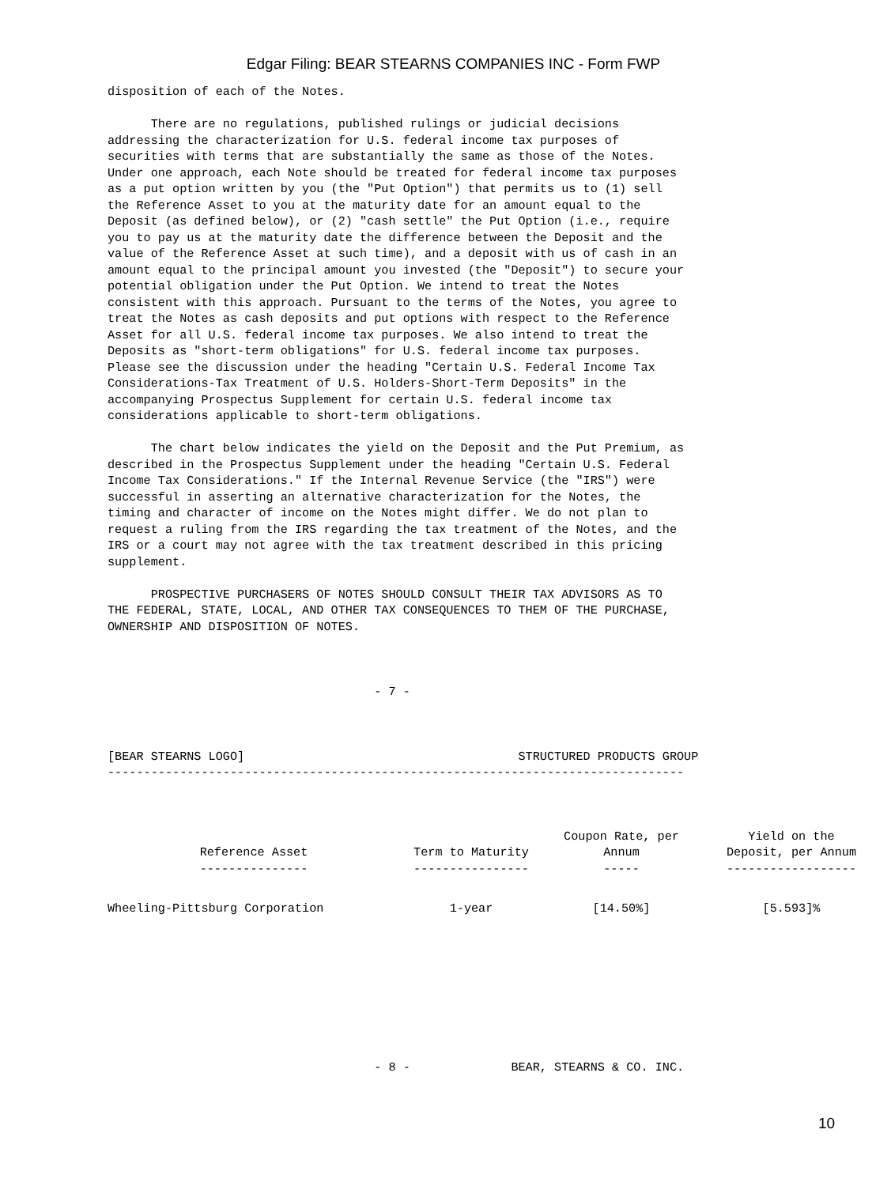Edgar Filing: BEAR STEARNS COMPANIES INC - Form FWP
disposition of each of the Notes.

      There are no regulations, published rulings or judicial decisions
addressing the characterization for U.S. federal income tax purposes of
securities with terms that are substantially the same as those of the Notes.
Under one approach, each Note should be treated for federal income tax purposes
as a put option written by you (the "Put Option") that permits us to (1) sell
the Reference Asset to you at the maturity date for an amount equal to the
Deposit (as defined below), or (2) "cash settle" the Put Option (i.e., require
you to pay us at the maturity date the difference between the Deposit and the
value of the Reference Asset at such time), and a deposit with us of cash in an
amount equal to the principal amount you invested (the "Deposit") to secure your
potential obligation under the Put Option. We intend to treat the Notes
consistent with this approach. Pursuant to the terms of the Notes, you agree to
treat the Notes as cash deposits and put options with respect to the Reference
Asset for all U.S. federal income tax purposes. We also intend to treat the
Deposits as "short-term obligations" for U.S. federal income tax purposes.
Please see the discussion under the heading "Certain U.S. Federal Income Tax
Considerations-Tax Treatment of U.S. Holders-Short-Term Deposits" in the
accompanying Prospectus Supplement for certain U.S. federal income tax
considerations applicable to short-term obligations.

      The chart below indicates the yield on the Deposit and the Put Premium, as
described in the Prospectus Supplement under the heading "Certain U.S. Federal
Income Tax Considerations." If the Internal Revenue Service (the "IRS") were
successful in asserting an alternative characterization for the Notes, the
timing and character of income on the Notes might differ. We do not plan to
request a ruling from the IRS regarding the tax treatment of the Notes, and the
IRS or a court may not agree with the tax treatment described in this pricing
supplement.

      PROSPECTIVE PURCHASERS OF NOTES SHOULD CONSULT THEIR TAX ADVISORS AS TO
THE FEDERAL, STATE, LOCAL, AND OTHER TAX CONSEQUENCES TO THEM OF THE PURCHASE,
OWNERSHIP AND DISPOSITION OF NOTES.



                                     - 7 -



[BEAR STEARNS LOGO]                                      STRUCTURED PRODUCTS GROUP
--------------------------------------------------------------------------------
| Reference Asset --------------- | Term to Maturity ---------------- | Coupon Rate, per Annum ----- | Yield on the Deposit, per Annum ------------------ |
| --- | --- | --- | --- |
| Wheeling-Pittsburg Corporation | 1-year | [14.50%] | [5.593]% |
                                     - 8 -              BEAR, STEARNS & CO. INC.
10